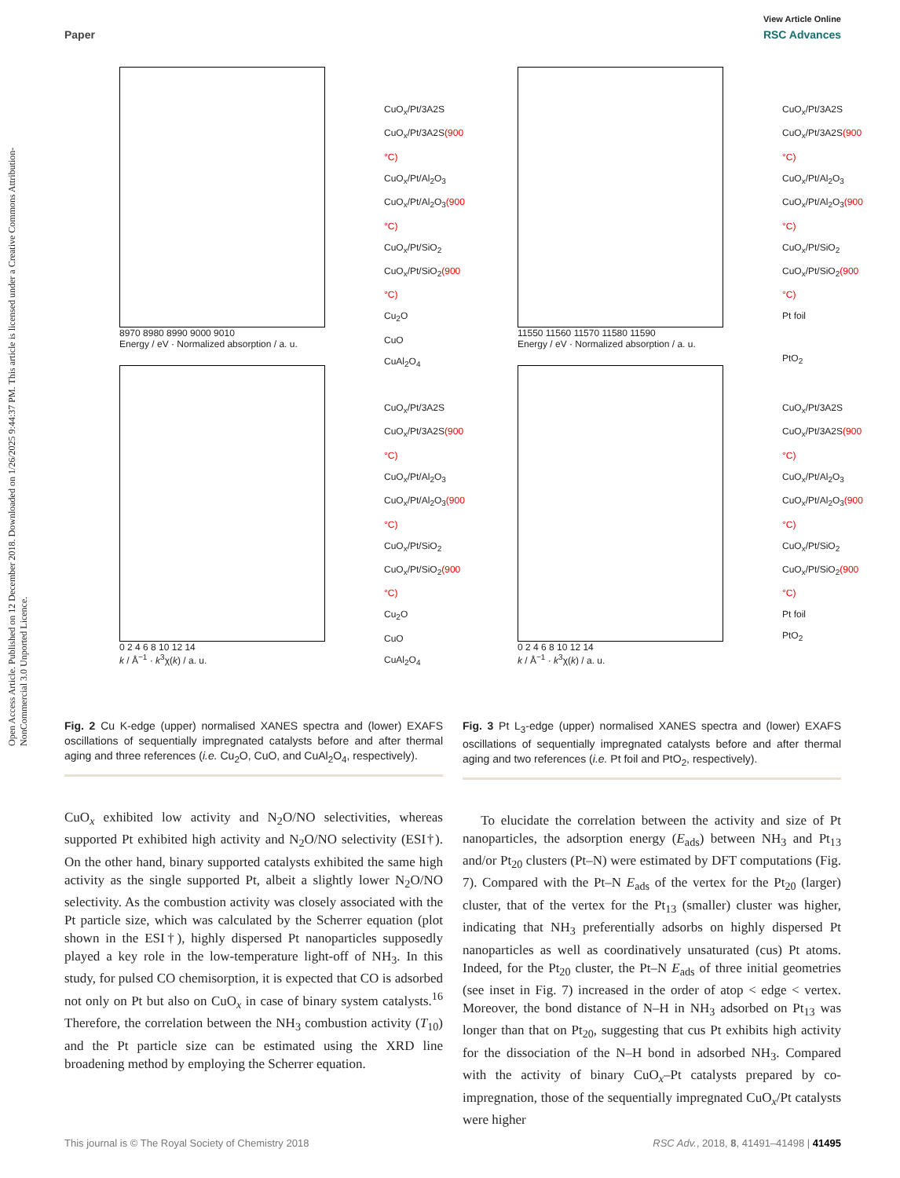Open Access Article. Published on 12 December 2018. Downloaded on 1/26/2025 9:44:37 PM. This article is licensed under a Creative Commons Attribution-NonCommercial 3.0 Unported Licence.
View Article Online
Paper RSC Advances
CuO<sub>x</sub>/Pt/3A2S
CuO<sub>x</sub>/Pt/3A2S(900 °C)
CuO<sub>x</sub>/Pt/Al<sub>2</sub>O<sub>3</sub>
CuO<sub>x</sub>/Pt/Al<sub>2</sub>O<sub>3</sub>(900 °C)
CuO<sub>x</sub>/Pt/SiO<sub>2</sub>
CuO<sub>x</sub>/Pt/SiO<sub>2</sub>(900 °C)
Cu<sub>2</sub>O
CuO
CuAl<sub>2</sub>O<sub>4</sub>
8970 8980 8990 9000 9010
Energy / eV · Normalized absorption / a. u.
CuO<sub>x</sub>/Pt/3A2S
CuO<sub>x</sub>/Pt/3A2S(900 °C)
CuO<sub>x</sub>/Pt/Al<sub>2</sub>O<sub>3</sub>
CuO<sub>x</sub>/Pt/Al<sub>2</sub>O<sub>3</sub>(900 °C)
CuO<sub>x</sub>/Pt/SiO<sub>2</sub>
CuO<sub>x</sub>/Pt/SiO<sub>2</sub>(900 °C)
Cu<sub>2</sub>O
CuO
CuAl<sub>2</sub>O<sub>4</sub>
0 2 4 6 8 10 12 14
k / Å<sup>−1</sup> · k<sup>3</sup>χ(k) / a. u.
Fig. 2 Cu K-edge (upper) normalised XANES spectra and (lower) EXAFS oscillations of sequentially impregnated catalysts before and after thermal aging and three references (i.e. Cu<sub>2</sub>O, CuO, and CuAl<sub>2</sub>O<sub>4</sub>, respectively).
CuO<sub>x</sub> exhibited low activity and N<sub>2</sub>O/NO selectivities, whereas supported Pt exhibited high activity and N<sub>2</sub>O/NO selectivity (ESI†). On the other hand, binary supported catalysts exhibited the same high activity as the single supported Pt, albeit a slightly lower N<sub>2</sub>O/NO selectivity. As the combustion activity was closely associated with the Pt particle size, which was calculated by the Scherrer equation (plot shown in the ESI†), highly dispersed Pt nanoparticles supposedly played a key role in the low-temperature light-off of NH<sub>3</sub>. In this study, for pulsed CO chemisorption, it is expected that CO is adsorbed not only on Pt but also on CuO<sub>x</sub> in case of binary system catalysts.<sup>16</sup> Therefore, the correlation between the NH<sub>3</sub> combustion activity (T<sub>10</sub>) and the Pt particle size can be estimated using the XRD line broadening method by employing the Scherrer equation.
CuO<sub>x</sub>/Pt/3A2S
CuO<sub>x</sub>/Pt/3A2S(900 °C)
CuO<sub>x</sub>/Pt/Al<sub>2</sub>O<sub>3</sub>
CuO<sub>x</sub>/Pt/Al<sub>2</sub>O<sub>3</sub>(900 °C)
CuO<sub>x</sub>/Pt/SiO<sub>2</sub>
CuO<sub>x</sub>/Pt/SiO<sub>2</sub>(900 °C)
Pt foil
PtO<sub>2</sub>
11550 11560 11570 11580 11590
Energy / eV · Normalized absorption / a. u.
CuO<sub>x</sub>/Pt/3A2S
CuO<sub>x</sub>/Pt/3A2S(900 °C)
CuO<sub>x</sub>/Pt/Al<sub>2</sub>O<sub>3</sub>
CuO<sub>x</sub>/Pt/Al<sub>2</sub>O<sub>3</sub>(900 °C)
CuO<sub>x</sub>/Pt/SiO<sub>2</sub>
CuO<sub>x</sub>/Pt/SiO<sub>2</sub>(900 °C)
Pt foil
PtO<sub>2</sub>
0 2 4 6 8 10 12 14
k / Å<sup>−1</sup> · k<sup>3</sup>χ(k) / a. u.
Fig. 3 Pt L<sub>3</sub>-edge (upper) normalised XANES spectra and (lower) EXAFS oscillations of sequentially impregnated catalysts before and after thermal aging and two references (i.e. Pt foil and PtO<sub>2</sub>, respectively).
To elucidate the correlation between the activity and size of Pt nanoparticles, the adsorption energy (E<sub>ads</sub>) between NH<sub>3</sub> and Pt<sub>13</sub> and/or Pt<sub>20</sub> clusters (Pt–N) were estimated by DFT computations (Fig. 7). Compared with the Pt–N E<sub>ads</sub> of the vertex for the Pt<sub>20</sub> (larger) cluster, that of the vertex for the Pt<sub>13</sub> (smaller) cluster was higher, indicating that NH<sub>3</sub> preferentially adsorbs on highly dispersed Pt nanoparticles as well as coordinatively unsaturated (cus) Pt atoms. Indeed, for the Pt<sub>20</sub> cluster, the Pt–N E<sub>ads</sub> of three initial geometries (see inset in Fig. 7) increased in the order of atop < edge < vertex. Moreover, the bond distance of N–H in NH<sub>3</sub> adsorbed on Pt<sub>13</sub> was longer than that on Pt<sub>20</sub>, suggesting that cus Pt exhibits high activity for the dissociation of the N–H bond in adsorbed NH<sub>3</sub>. Compared with the activity of binary CuO<sub>x</sub>–Pt catalysts prepared by co-impregnation, those of the sequentially impregnated CuO<sub>x</sub>/Pt catalysts were higher
This journal is © The Royal Society of Chemistry 2018 RSC Adv., 2018, 8, 41491–41498 | 41495